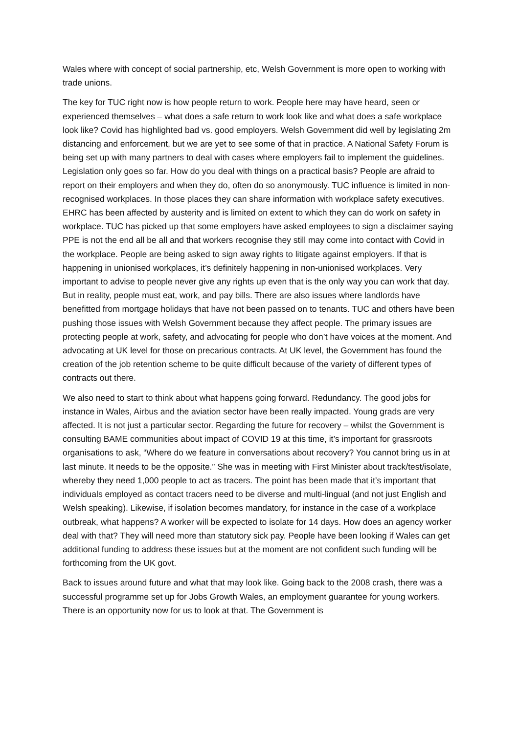Wales where with concept of social partnership, etc, Welsh Government is more open to working with trade unions.
The key for TUC right now is how people return to work. People here may have heard, seen or experienced themselves – what does a safe return to work look like and what does a safe workplace look like? Covid has highlighted bad vs. good employers. Welsh Government did well by legislating 2m distancing and enforcement, but we are yet to see some of that in practice. A National Safety Forum is being set up with many partners to deal with cases where employers fail to implement the guidelines. Legislation only goes so far. How do you deal with things on a practical basis? People are afraid to report on their employers and when they do, often do so anonymously. TUC influence is limited in non-recognised workplaces. In those places they can share information with workplace safety executives. EHRC has been affected by austerity and is limited on extent to which they can do work on safety in workplace. TUC has picked up that some employers have asked employees to sign a disclaimer saying PPE is not the end all be all and that workers recognise they still may come into contact with Covid in the workplace. People are being asked to sign away rights to litigate against employers. If that is happening in unionised workplaces, it’s definitely happening in non-unionised workplaces. Very important to advise to people never give any rights up even that is the only way you can work that day. But in reality, people must eat, work, and pay bills. There are also issues where landlords have benefitted from mortgage holidays that have not been passed on to tenants. TUC and others have been pushing those issues with Welsh Government because they affect people. The primary issues are protecting people at work, safety, and advocating for people who don’t have voices at the moment. And advocating at UK level for those on precarious contracts. At UK level, the Government has found the creation of the job retention scheme to be quite difficult because of the variety of different types of contracts out there.
We also need to start to think about what happens going forward. Redundancy. The good jobs for instance in Wales, Airbus and the aviation sector have been really impacted. Young grads are very affected. It is not just a particular sector. Regarding the future for recovery – whilst the Government is consulting BAME communities about impact of COVID 19 at this time, it’s important for grassroots organisations to ask, “Where do we feature in conversations about recovery? You cannot bring us in at last minute. It needs to be the opposite.” She was in meeting with First Minister about track/test/isolate, whereby they need 1,000 people to act as tracers. The point has been made that it’s important that individuals employed as contact tracers need to be diverse and multi-lingual (and not just English and Welsh speaking). Likewise, if isolation becomes mandatory, for instance in the case of a workplace outbreak, what happens? A worker will be expected to isolate for 14 days. How does an agency worker deal with that? They will need more than statutory sick pay. People have been looking if Wales can get additional funding to address these issues but at the moment are not confident such funding will be forthcoming from the UK govt.
Back to issues around future and what that may look like. Going back to the 2008 crash, there was a successful programme set up for Jobs Growth Wales, an employment guarantee for young workers. There is an opportunity now for us to look at that. The Government is